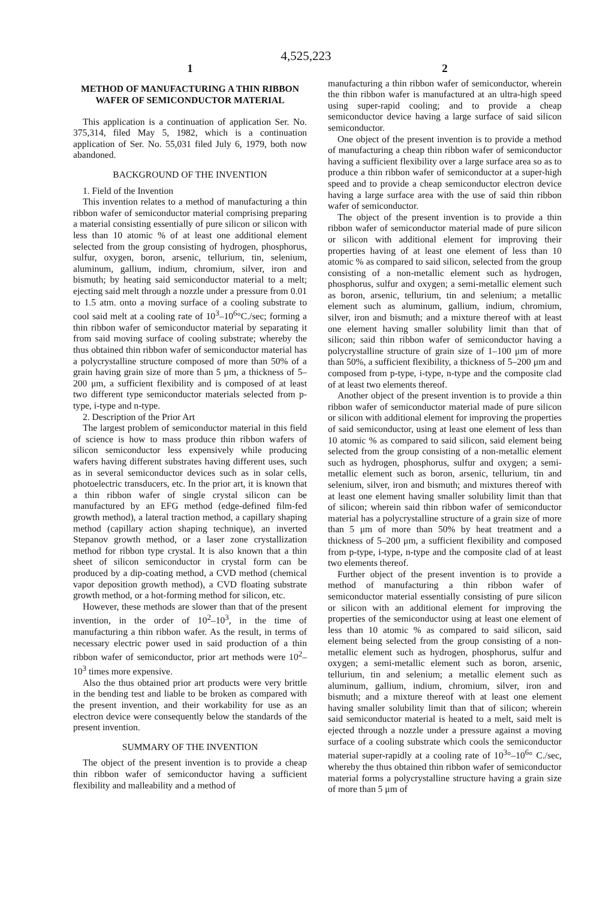4,525,223
1
METHOD OF MANUFACTURING A THIN RIBBON WAFER OF SEMICONDUCTOR MATERIAL
This application is a continuation of application Ser. No. 375,314, filed May 5, 1982, which is a continuation application of Ser. No. 55,031 filed July 6, 1979, both now abandoned.
BACKGROUND OF THE INVENTION
1. Field of the Invention
This invention relates to a method of manufacturing a thin ribbon wafer of semiconductor material comprising preparing a material consisting essentially of pure silicon or silicon with less than 10 atomic % of at least one additional element selected from the group consisting of hydrogen, phosphorus, sulfur, oxygen, boron, arsenic, tellurium, tin, selenium, aluminum, gallium, indium, chromium, silver, iron and bismuth; by heating said semiconductor material to a melt; ejecting said melt through a nozzle under a pressure from 0.01 to 1.5 atm. onto a moving surface of a cooling substrate to cool said melt at a cooling rate of 10<sup>3</sup>–10<sup>6</sup>°C./sec; forming a thin ribbon wafer of semiconductor material by separating it from said moving surface of cooling substrate; whereby the thus obtained thin ribbon wafer of semiconductor material has a polycrystalline structure composed of more than 50% of a grain having grain size of more than 5 μm, a thickness of 5–200 μm, a sufficient flexibility and is composed of at least two different type semiconductor materials selected from p-type, i-type and n-type.
2. Description of the Prior Art
The largest problem of semiconductor material in this field of science is how to mass produce thin ribbon wafers of silicon semiconductor less expensively while producing wafers having different substrates having different uses, such as in several semiconductor devices such as in solar cells, photoelectric transducers, etc. In the prior art, it is known that a thin ribbon wafer of single crystal silicon can be manufactured by an EFG method (edge-defined film-fed growth method), a lateral traction method, a capillary shaping method (capillary action shaping technique), an inverted Stepanov growth method, or a laser zone crystallization method for ribbon type crystal. It is also known that a thin sheet of silicon semiconductor in crystal form can be produced by a dip-coating method, a CVD method (chemical vapor deposition growth method), a CVD floating substrate growth method, or a hot-forming method for silicon, etc.
However, these methods are slower than that of the present invention, in the order of 10<sup>2</sup>–10<sup>3</sup>, in the time of manufacturing a thin ribbon wafer. As the result, in terms of necessary electric power used in said production of a thin ribbon wafer of semiconductor, prior art methods were 10<sup>2</sup>–10<sup>3</sup> times more expensive.
Also the thus obtained prior art products were very brittle in the bending test and liable to be broken as compared with the present invention, and their workability for use as an electron device were consequently below the standards of the present invention.
SUMMARY OF THE INVENTION
The object of the present invention is to provide a cheap thin ribbon wafer of semiconductor having a sufficient flexibility and malleability and a method of
2
manufacturing a thin ribbon wafer of semiconductor, wherein the thin ribbon wafer is manufactured at an ultra-high speed using super-rapid cooling; and to provide a cheap semiconductor device having a large surface of said silicon semiconductor.
One object of the present invention is to provide a method of manufacturing a cheap thin ribbon wafer of semiconductor having a sufficient flexibility over a large surface area so as to produce a thin ribbon wafer of semiconductor at a super-high speed and to provide a cheap semiconductor electron device having a large surface area with the use of said thin ribbon wafer of semiconductor.
The object of the present invention is to provide a thin ribbon wafer of semiconductor material made of pure silicon or silicon with additional element for improving their properties having of at least one element of less than 10 atomic % as compared to said silicon, selected from the group consisting of a non-metallic element such as hydrogen, phosphorus, sulfur and oxygen; a semi-metallic element such as boron, arsenic, tellurium, tin and selenium; a metallic element such as aluminum, gallium, indium, chromium, silver, iron and bismuth; and a mixture thereof with at least one element having smaller solubility limit than that of silicon; said thin ribbon wafer of semiconductor having a polycrystalline structure of grain size of 1–100 μm of more than 50%, a sufficient flexibility, a thickness of 5–200 μm and composed from p-type, i-type, n-type and the composite clad of at least two elements thereof.
Another object of the present invention is to provide a thin ribbon wafer of semiconductor material made of pure silicon or silicon with additional element for improving the properties of said semiconductor, using at least one element of less than 10 atomic % as compared to said silicon, said element being selected from the group consisting of a non-metallic element such as hydrogen, phosphorus, sulfur and oxygen; a semi-metallic element such as boron, arsenic, tellurium, tin and selenium, silver, iron and bismuth; and mixtures thereof with at least one element having smaller solubility limit than that of silicon; wherein said thin ribbon wafer of semiconductor material has a polycrystalline structure of a grain size of more than 5 μm of more than 50% by heat treatment and a thickness of 5–200 μm, a sufficient flexibility and composed from p-type, i-type, n-type and the composite clad of at least two elements thereof.
Further object of the present invention is to provide a method of manufacturing a thin ribbon wafer of semiconductor material essentially consisting of pure silicon or silicon with an additional element for improving the properties of the semiconductor using at least one element of less than 10 atomic % as compared to said silicon, said element being selected from the group consisting of a non-metallic element such as hydrogen, phosphorus, sulfur and oxygen; a semi-metallic element such as boron, arsenic, tellurium, tin and selenium; a metallic element such as aluminum, gallium, indium, chromium, silver, iron and bismuth; and a mixture thereof with at least one element having smaller solubility limit than that of silicon; wherein said semiconductor material is heated to a melt, said melt is ejected through a nozzle under a pressure against a moving surface of a cooling substrate which cools the semiconductor material super-rapidly at a cooling rate of 10<sup>3</sup>°–10<sup>6</sup>° C./sec, whereby the thus obtained thin ribbon wafer of semiconductor material forms a polycrystalline structure having a grain size of more than 5 μm of